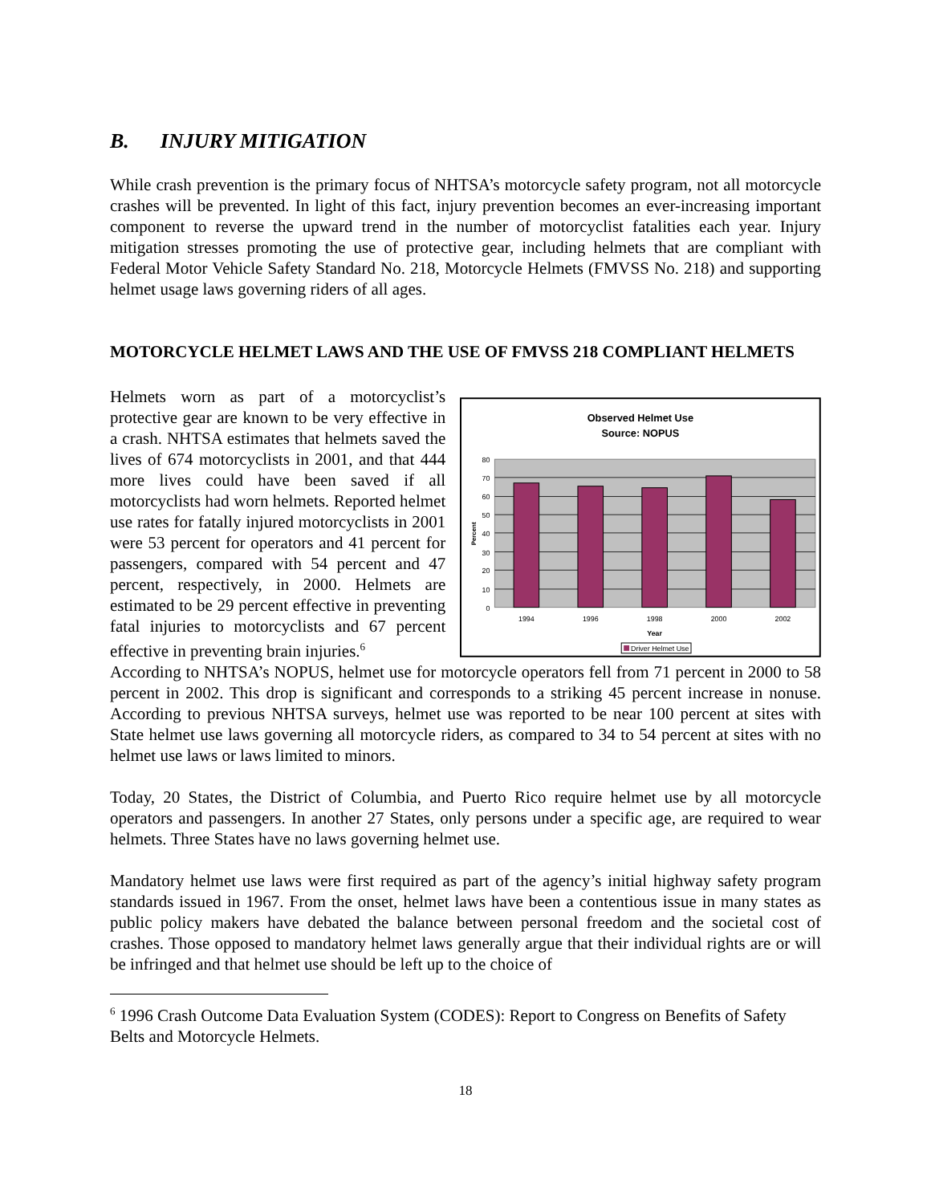B. INJURY MITIGATION
While crash prevention is the primary focus of NHTSA’s motorcycle safety program, not all motorcycle crashes will be prevented. In light of this fact, injury prevention becomes an ever-increasing important component to reverse the upward trend in the number of motorcyclist fatalities each year. Injury mitigation stresses promoting the use of protective gear, including helmets that are compliant with Federal Motor Vehicle Safety Standard No. 218, Motorcycle Helmets (FMVSS No. 218) and supporting helmet usage laws governing riders of all ages.
MOTORCYCLE HELMET LAWS AND THE USE OF FMVSS 218 COMPLIANT HELMETS
Helmets worn as part of a motorcyclist’s protective gear are known to be very effective in a crash. NHTSA estimates that helmets saved the lives of 674 motorcyclists in 2001, and that 444 more lives could have been saved if all motorcyclists had worn helmets. Reported helmet use rates for fatally injured motorcyclists in 2001 were 53 percent for operators and 41 percent for passengers, compared with 54 percent and 47 percent, respectively, in 2000. Helmets are estimated to be 29 percent effective in preventing fatal injuries to motorcyclists and 67 percent effective in preventing brain injuries.<sup>6</sup>
Observed Helmet Use
Source: NOPUS
80
70
60
50
40
30
20
10
0
Percent
1994
1996
1998
2000
2002
Year
Driver Helmet Use
According to NHTSA’s NOPUS, helmet use for motorcycle operators fell from 71 percent in 2000 to 58 percent in 2002. This drop is significant and corresponds to a striking 45 percent increase in nonuse. According to previous NHTSA surveys, helmet use was reported to be near 100 percent at sites with State helmet use laws governing all motorcycle riders, as compared to 34 to 54 percent at sites with no helmet use laws or laws limited to minors.
Today, 20 States, the District of Columbia, and Puerto Rico require helmet use by all motorcycle operators and passengers. In another 27 States, only persons under a specific age, are required to wear helmets. Three States have no laws governing helmet use.
Mandatory helmet use laws were first required as part of the agency’s initial highway safety program standards issued in 1967. From the onset, helmet laws have been a contentious issue in many states as public policy makers have debated the balance between personal freedom and the societal cost of crashes. Those opposed to mandatory helmet laws generally argue that their individual rights are or will be infringed and that helmet use should be left up to the choice of
<sup>6</sup> 1996 Crash Outcome Data Evaluation System (CODES): Report to Congress on Benefits of Safety Belts and Motorcycle Helmets.
18